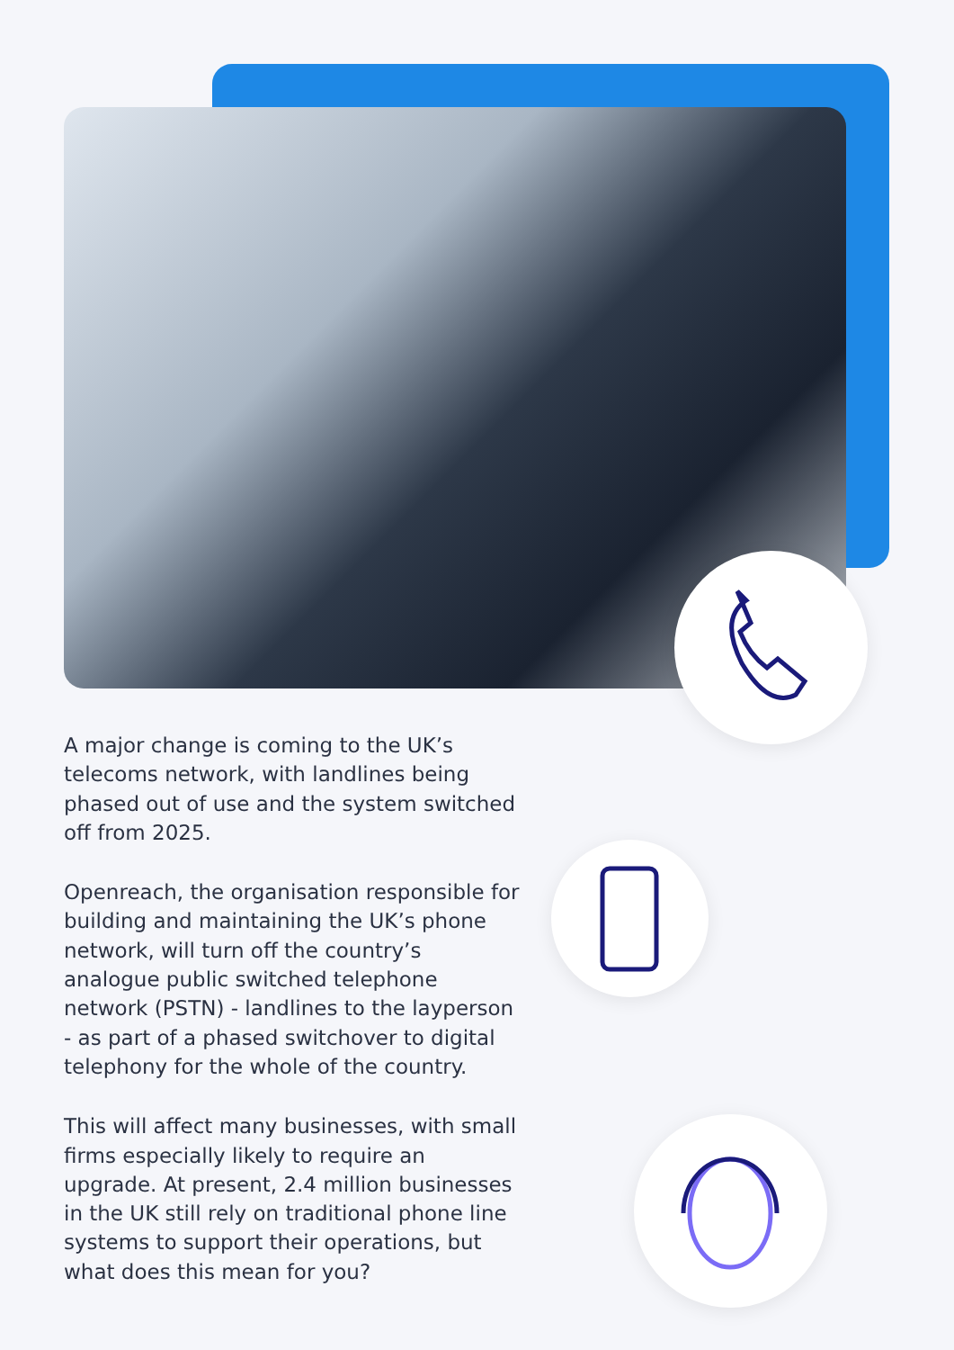A major change is coming to the UK’s telecoms network, with landlines being phased out of use and the system switched off from 2025.
Openreach, the organisation responsible for building and maintaining the UK’s phone network, will turn off the country’s analogue public switched telephone network (PSTN) - landlines to the layperson - as part of a phased switchover to digital telephony for the whole of the country.
This will affect many businesses, with small firms especially likely to require an upgrade. At present, 2.4 million businesses in the UK still rely on traditional phone line systems to support their operations, but what does this mean for you?